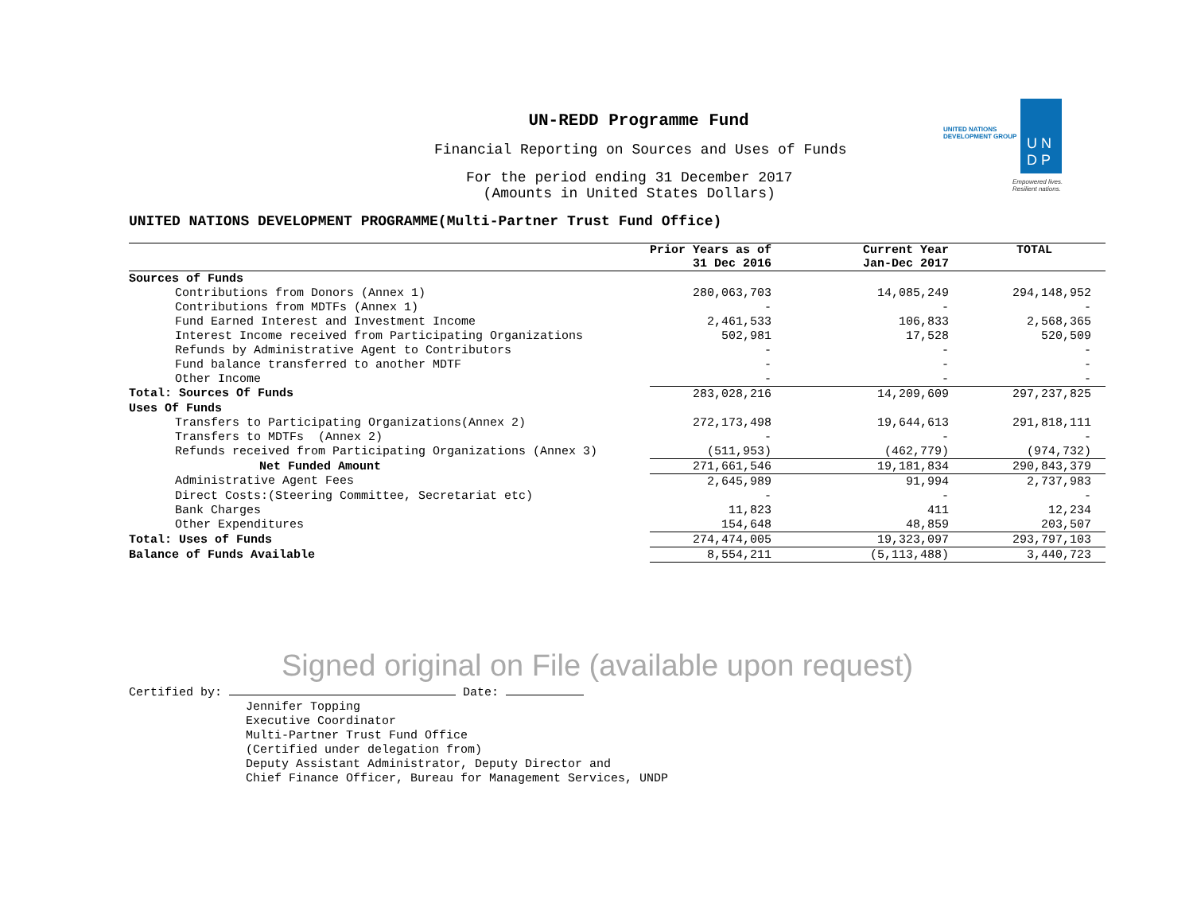UN-REDD Programme Fund
Financial Reporting on Sources and Uses of Funds
For the period ending 31 December 2017
(Amounts in United States Dollars)
UNITED NATIONS
DEVELOPMENT GROUP
U N
D P
Empowered lives.
Resilient nations.
UNITED NATIONS DEVELOPMENT PROGRAMME(Multi-Partner Trust Fund Office)
| | Prior Years as of 31 Dec 2016 | Current Year Jan-Dec 2017 | TOTAL |
| --- | --- | --- | --- |
| Sources of Funds | | | |
| Contributions from Donors (Annex 1) | 280,063,703 | 14,085,249 | 294,148,952 |
| Contributions from MDTFs (Annex 1) | - | - | - |
| Fund Earned Interest and Investment Income | 2,461,533 | 106,833 | 2,568,365 |
| Interest Income received from Participating Organizations | 502,981 | 17,528 | 520,509 |
| Refunds by Administrative Agent to Contributors | - | - | - |
| Fund balance transferred to another MDTF | - | - | - |
| Other Income | - | - | - |
| Total: Sources Of Funds | 283,028,216 | 14,209,609 | 297,237,825 |
| Uses Of Funds | | | |
| Transfers to Participating Organizations(Annex 2) | 272,173,498 | 19,644,613 | 291,818,111 |
| Transfers to MDTFs (Annex 2) | - | - | - |
| Refunds received from Participating Organizations (Annex 3) | (511,953) | (462,779) | (974,732) |
| Net Funded Amount | 271,661,546 | 19,181,834 | 290,843,379 |
| Administrative Agent Fees | 2,645,989 | 91,994 | 2,737,983 |
| Direct Costs:(Steering Committee, Secretariat etc) | - | - | - |
| Bank Charges | 11,823 | 411 | 12,234 |
| Other Expenditures | 154,648 | 48,859 | 203,507 |
| Total: Uses of Funds | 274,474,005 | 19,323,097 | 293,797,103 |
| Balance of Funds Available | 8,554,211 | (5,113,488) | 3,440,723 |
Signed original on File (available upon request)
Certified by: Date:
Jennifer Topping
Executive Coordinator
Multi-Partner Trust Fund Office
(Certified under delegation from)
Deputy Assistant Administrator, Deputy Director and
Chief Finance Officer, Bureau for Management Services, UNDP